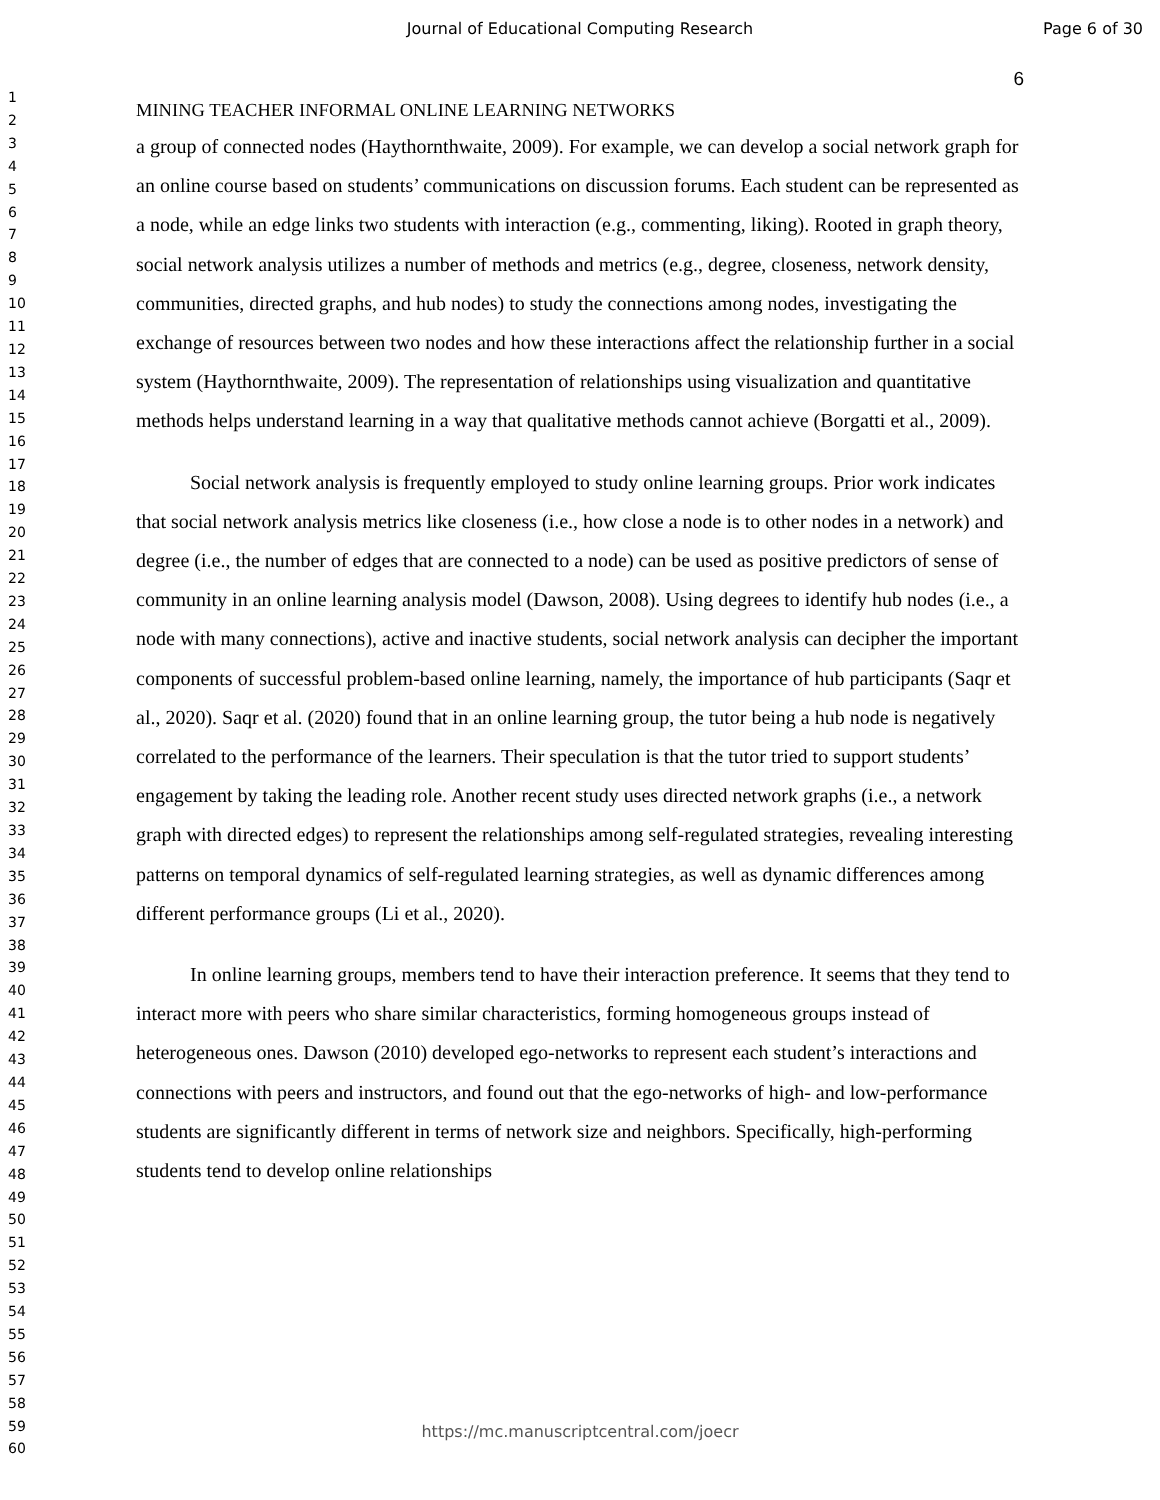Journal of Educational Computing Research Page 6 of 30
1
2
3
4
5
6
7
8
9
10
11
12
13
14
15
16
17
18
19
20
21
22
23
24
25
26
27
28
29
30
31
32
33
34
35
36
37
38
39
40
41
42
43
44
45
46
47
48
49
50
51
52
53
54
55
56
57
58
59
60
6
MINING TEACHER INFORMAL ONLINE LEARNING NETWORKS
a group of connected nodes (Haythornthwaite, 2009). For example, we can develop a social network graph for an online course based on students’ communications on discussion forums. Each student can be represented as a node, while an edge links two students with interaction (e.g., commenting, liking). Rooted in graph theory, social network analysis utilizes a number of methods and metrics (e.g., degree, closeness, network density, communities, directed graphs, and hub nodes) to study the connections among nodes, investigating the exchange of resources between two nodes and how these interactions affect the relationship further in a social system (Haythornthwaite, 2009). The representation of relationships using visualization and quantitative methods helps understand learning in a way that qualitative methods cannot achieve (Borgatti et al., 2009).
Social network analysis is frequently employed to study online learning groups. Prior work indicates that social network analysis metrics like closeness (i.e., how close a node is to other nodes in a network) and degree (i.e., the number of edges that are connected to a node) can be used as positive predictors of sense of community in an online learning analysis model (Dawson, 2008). Using degrees to identify hub nodes (i.e., a node with many connections), active and inactive students, social network analysis can decipher the important components of successful problem-based online learning, namely, the importance of hub participants (Saqr et al., 2020). Saqr et al. (2020) found that in an online learning group, the tutor being a hub node is negatively correlated to the performance of the learners. Their speculation is that the tutor tried to support students’ engagement by taking the leading role. Another recent study uses directed network graphs (i.e., a network graph with directed edges) to represent the relationships among self-regulated strategies, revealing interesting patterns on temporal dynamics of self-regulated learning strategies, as well as dynamic differences among different performance groups (Li et al., 2020).
In online learning groups, members tend to have their interaction preference. It seems that they tend to interact more with peers who share similar characteristics, forming homogeneous groups instead of heterogeneous ones. Dawson (2010) developed ego-networks to represent each student’s interactions and connections with peers and instructors, and found out that the ego-networks of high- and low-performance students are significantly different in terms of network size and neighbors. Specifically, high-performing students tend to develop online relationships
https://mc.manuscriptcentral.com/joecr